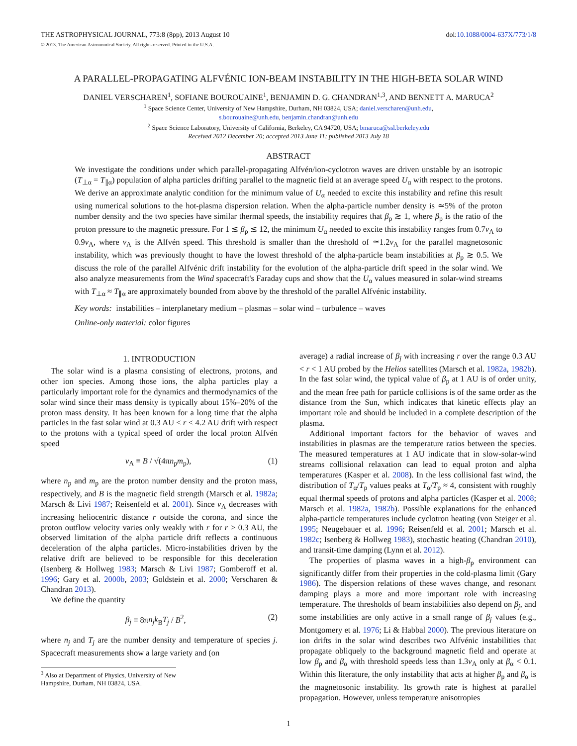THE ASTROPHYSICAL JOURNAL, 773:8 (8pp), 2013 August 10 doi:10.1088/0004-637X/773/1/8
© 2013. The American Astronomical Society. All rights reserved. Printed in the U.S.A.
A PARALLEL-PROPAGATING ALFVÉNIC ION-BEAM INSTABILITY IN THE HIGH-BETA SOLAR WIND
DANIEL VERSCHAREN<sup>1</sup>, SOFIANE BOUROUAINE<sup>1</sup>, BENJAMIN D. G. CHANDRAN<sup>1,3</sup>, AND BENNETT A. MARUCA<sup>2</sup>
<sup>1</sup> Space Science Center, University of New Hampshire, Durham, NH 03824, USA; daniel.verscharen@unh.edu,
s.bourouaine@unh.edu, benjamin.chandran@unh.edu
<sup>2</sup> Space Science Laboratory, University of California, Berkeley, CA 94720, USA; bmaruca@ssl.berkeley.edu
Received 2012 December 20; accepted 2013 June 11; published 2013 July 18
ABSTRACT
We investigate the conditions under which parallel-propagating Alfvén/ion-cyclotron waves are driven unstable by an isotropic (T<sub>⊥α</sub> = T<sub>∥α</sub>) population of alpha particles drifting parallel to the magnetic field at an average speed U<sub>α</sub> with respect to the protons. We derive an approximate analytic condition for the minimum value of U<sub>α</sub> needed to excite this instability and refine this result using numerical solutions to the hot-plasma dispersion relation. When the alpha-particle number density is ≃5% of the proton number density and the two species have similar thermal speeds, the instability requires that β<sub>p</sub> ≳ 1, where β<sub>p</sub> is the ratio of the proton pressure to the magnetic pressure. For 1 ≲ β<sub>p</sub> ≲ 12, the minimum U<sub>α</sub> needed to excite this instability ranges from 0.7v<sub>A</sub> to 0.9v<sub>A</sub>, where v<sub>A</sub> is the Alfvén speed. This threshold is smaller than the threshold of ≃1.2v<sub>A</sub> for the parallel magnetosonic instability, which was previously thought to have the lowest threshold of the alpha-particle beam instabilities at β<sub>p</sub> ≳ 0.5. We discuss the role of the parallel Alfvénic drift instability for the evolution of the alpha-particle drift speed in the solar wind. We also analyze measurements from the Wind spacecraft's Faraday cups and show that the U<sub>α</sub> values measured in solar-wind streams with T<sub>⊥α</sub> ≈ T<sub>∥α</sub> are approximately bounded from above by the threshold of the parallel Alfvénic instability.
Key words: instabilities – interplanetary medium – plasmas – solar wind – turbulence – waves
Online-only material: color figures
1. INTRODUCTION
The solar wind is a plasma consisting of electrons, protons, and other ion species. Among those ions, the alpha particles play a particularly important role for the dynamics and thermodynamics of the solar wind since their mass density is typically about 15%–20% of the proton mass density. It has been known for a long time that the alpha particles in the fast solar wind at 0.3 AU < r < 4.2 AU drift with respect to the protons with a typical speed of order the local proton Alfvén speed
v<sub>A</sub> ≡ B / √(4πn<sub>p</sub>m<sub>p</sub>), (1)
where n<sub>p</sub> and m<sub>p</sub> are the proton number density and the proton mass, respectively, and B is the magnetic field strength (Marsch et al. 1982a; Marsch & Livi 1987; Reisenfeld et al. 2001). Since v<sub>A</sub> decreases with increasing heliocentric distance r outside the corona, and since the proton outflow velocity varies only weakly with r for r > 0.3 AU, the observed limitation of the alpha particle drift reflects a continuous deceleration of the alpha particles. Micro-instabilities driven by the relative drift are believed to be responsible for this deceleration (Isenberg & Hollweg 1983; Marsch & Livi 1987; Gomberoff et al. 1996; Gary et al. 2000b, 2003; Goldstein et al. 2000; Verscharen & Chandran 2013).
We define the quantity
β<sub>j</sub> ≡ 8πn<sub>j</sub>k<sub>B</sub>T<sub>j</sub> / B<sup>2</sup>, (2)
where n<sub>j</sub> and T<sub>j</sub> are the number density and temperature of species j. Spacecraft measurements show a large variety and (on
<sup>3</sup> Also at Department of Physics, University of New Hampshire, Durham, NH 03824, USA.
average) a radial increase of β<sub>j</sub> with increasing r over the range 0.3 AU < r < 1 AU probed by the Helios satellites (Marsch et al. 1982a, 1982b). In the fast solar wind, the typical value of β<sub>p</sub> at 1 AU is of order unity, and the mean free path for particle collisions is of the same order as the distance from the Sun, which indicates that kinetic effects play an important role and should be included in a complete description of the plasma.
Additional important factors for the behavior of waves and instabilities in plasmas are the temperature ratios between the species. The measured temperatures at 1 AU indicate that in slow-solar-wind streams collisional relaxation can lead to equal proton and alpha temperatures (Kasper et al. 2008). In the less collisional fast wind, the distribution of T<sub>α</sub>/T<sub>p</sub> values peaks at T<sub>α</sub>/T<sub>p</sub> ≈ 4, consistent with roughly equal thermal speeds of protons and alpha particles (Kasper et al. 2008; Marsch et al. 1982a, 1982b). Possible explanations for the enhanced alpha-particle temperatures include cyclotron heating (von Steiger et al. 1995; Neugebauer et al. 1996; Reisenfeld et al. 2001; Marsch et al. 1982c; Isenberg & Hollweg 1983), stochastic heating (Chandran 2010), and transit-time damping (Lynn et al. 2012).
The properties of plasma waves in a high-β<sub>p</sub> environment can significantly differ from their properties in the cold-plasma limit (Gary 1986). The dispersion relations of these waves change, and resonant damping plays a more and more important role with increasing temperature. The thresholds of beam instabilities also depend on β<sub>j</sub>, and some instabilities are only active in a small range of β<sub>j</sub> values (e.g., Montgomery et al. 1976; Li & Habbal 2000). The previous literature on ion drifts in the solar wind describes two Alfvénic instabilities that propagate obliquely to the background magnetic field and operate at low β<sub>p</sub> and β<sub>α</sub> with threshold speeds less than 1.3v<sub>A</sub> only at β<sub>α</sub> < 0.1. Within this literature, the only instability that acts at higher β<sub>p</sub> and β<sub>α</sub> is the magnetosonic instability. Its growth rate is highest at parallel propagation. However, unless temperature anisotropies
1